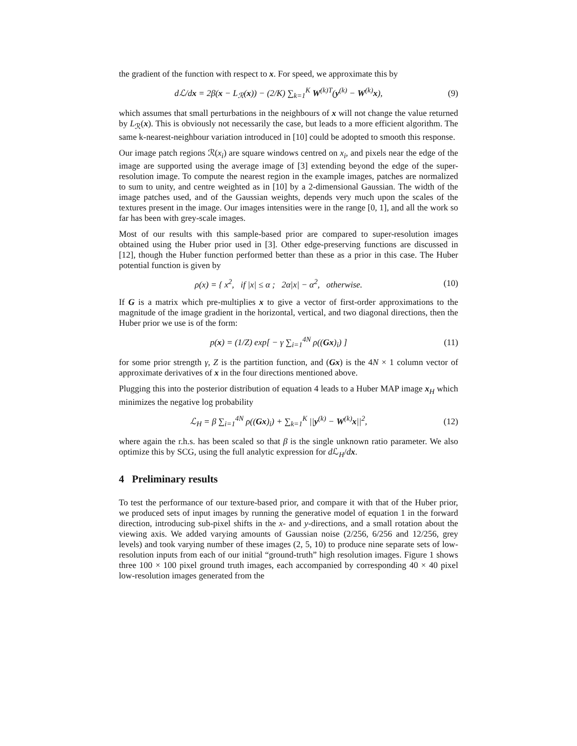the gradient of the function with respect to x. For speed, we approximate this by
dℒ/dx = 2β(x − L<sub>ℛ</sub>(x)) − (2/K) ∑<sub>k=1</sub><sup>K</sup> W<sup>(k)T</sup>(y<sup>(k)</sup> − W<sup>(k)</sup>x),
(9)
which assumes that small perturbations in the neighbours of x will not change the value returned by L<sub>ℛ</sub>(x). This is obviously not necessarily the case, but leads to a more efficient algorithm. The same k-nearest-neighbour variation introduced in [10] could be adopted to smooth this response.
Our image patch regions ℛ(x<sub>i</sub>) are square windows centred on x<sub>i</sub>, and pixels near the edge of the image are supported using the average image of [3] extending beyond the edge of the super-resolution image. To compute the nearest region in the example images, patches are normalized to sum to unity, and centre weighted as in [10] by a 2-dimensional Gaussian. The width of the image patches used, and of the Gaussian weights, depends very much upon the scales of the textures present in the image. Our images intensities were in the range [0, 1], and all the work so far has been with grey-scale images.
Most of our results with this sample-based prior are compared to super-resolution images obtained using the Huber prior used in [3]. Other edge-preserving functions are discussed in [12], though the Huber function performed better than these as a prior in this case. The Huber potential function is given by
ρ(x) = { x<sup>2</sup>, if |x| ≤ α ; 2α|x| − α<sup>2</sup>, otherwise.
(10)
If G is a matrix which pre-multiplies x to give a vector of first-order approximations to the magnitude of the image gradient in the horizontal, vertical, and two diagonal directions, then the Huber prior we use is of the form:
p(x) = (1/Z) exp[ − γ ∑<sub>i=1</sub><sup>4N</sup> ρ((Gx)<sub>i</sub>) ]
(11)
for some prior strength γ, Z is the partition function, and (Gx) is the 4N × 1 column vector of approximate derivatives of x in the four directions mentioned above.
Plugging this into the posterior distribution of equation 4 leads to a Huber MAP image x<sub>H</sub> which minimizes the negative log probability
ℒ<sub>H</sub> = β ∑<sub>i=1</sub><sup>4N</sup> ρ((Gx)<sub>i</sub>) + ∑<sub>k=1</sub><sup>K</sup> ||y<sup>(k)</sup> − W<sup>(k)</sup>x||<sup>2</sup>,
(12)
where again the r.h.s. has been scaled so that β is the single unknown ratio parameter. We also optimize this by SCG, using the full analytic expression for d ℒ<sub>H</sub>/dx.
4 Preliminary results
To test the performance of our texture-based prior, and compare it with that of the Huber prior, we produced sets of input images by running the generative model of equation 1 in the forward direction, introducing sub-pixel shifts in the x- and y-directions, and a small rotation about the viewing axis. We added varying amounts of Gaussian noise (2/256, 6/256 and 12/256, grey levels) and took varying number of these images (2, 5, 10) to produce nine separate sets of low-resolution inputs from each of our initial “ground-truth” high resolution images. Figure 1 shows three 100 × 100 pixel ground truth images, each accompanied by corresponding 40 × 40 pixel low-resolution images generated from the